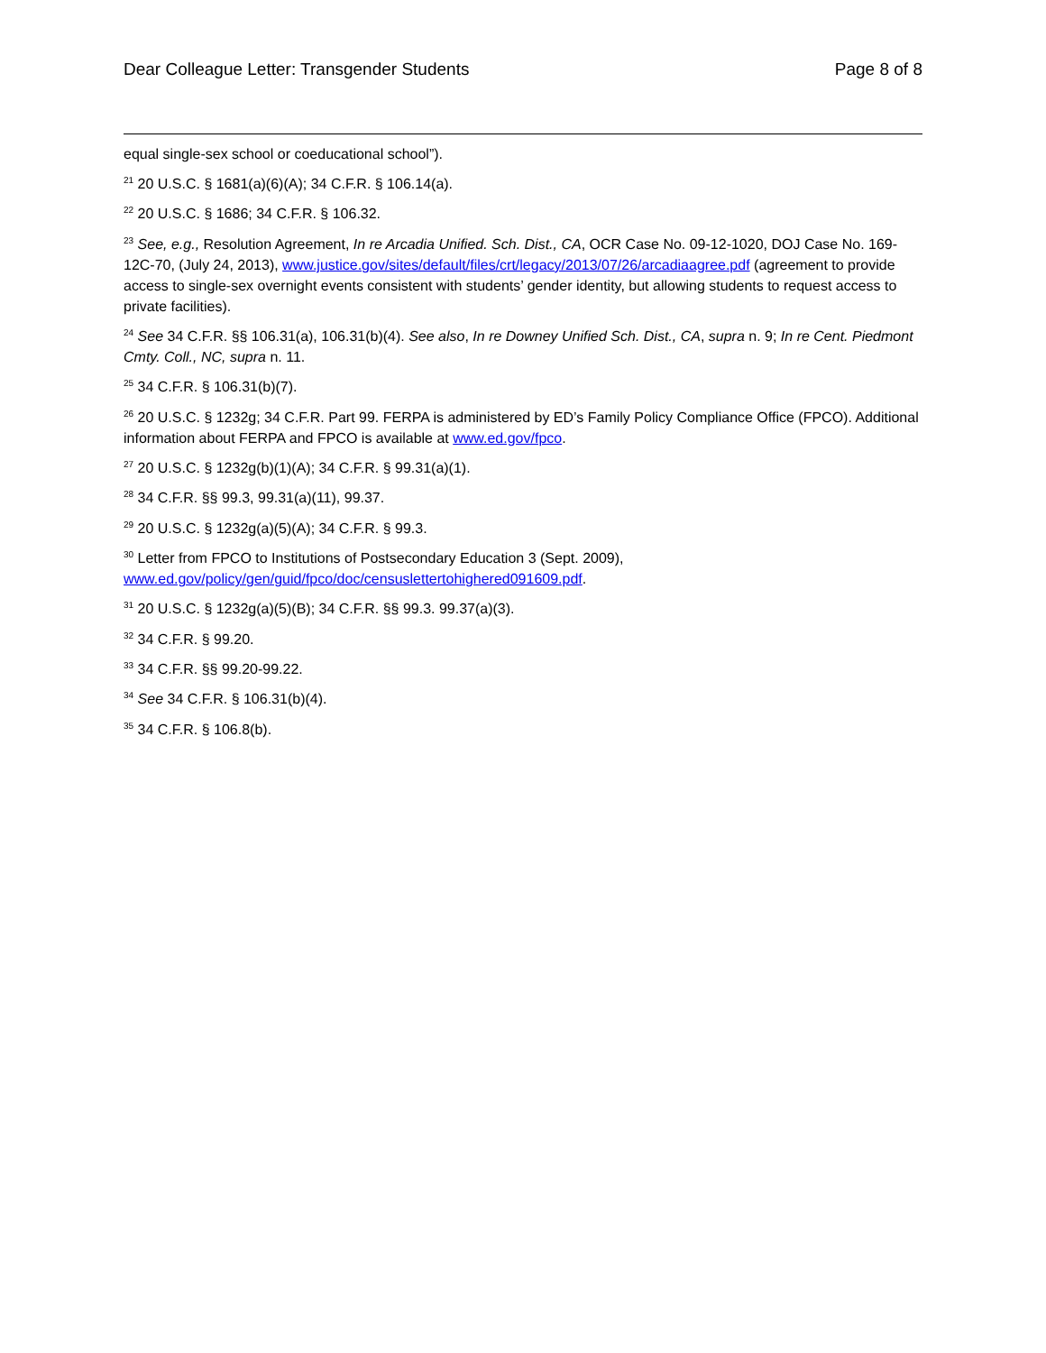Dear Colleague Letter: Transgender Students Page 8 of 8
equal single-sex school or coeducational school”).
<sup>21</sup> 20 U.S.C. § 1681(a)(6)(A); 34 C.F.R. § 106.14(a).
<sup>22</sup> 20 U.S.C. § 1686; 34 C.F.R. § 106.32.
<sup>23</sup> See, e.g., Resolution Agreement, In re Arcadia Unified. Sch. Dist., CA, OCR Case No. 09-12-1020, DOJ Case No. 169-12C-70, (July 24, 2013), www.justice.gov/sites/default/files/crt/legacy/2013/07/26/arcadiaagree.pdf (agreement to provide access to single-sex overnight events consistent with students’ gender identity, but allowing students to request access to private facilities).
<sup>24</sup> See 34 C.F.R. §§ 106.31(a), 106.31(b)(4). See also, In re Downey Unified Sch. Dist., CA, supra n. 9; In re Cent. Piedmont Cmty. Coll., NC, supra n. 11.
<sup>25</sup> 34 C.F.R. § 106.31(b)(7).
<sup>26</sup> 20 U.S.C. § 1232g; 34 C.F.R. Part 99. FERPA is administered by ED’s Family Policy Compliance Office (FPCO). Additional information about FERPA and FPCO is available at www.ed.gov/fpco.
<sup>27</sup> 20 U.S.C. § 1232g(b)(1)(A); 34 C.F.R. § 99.31(a)(1).
<sup>28</sup> 34 C.F.R. §§ 99.3, 99.31(a)(11), 99.37.
<sup>29</sup> 20 U.S.C. § 1232g(a)(5)(A); 34 C.F.R. § 99.3.
<sup>30</sup> Letter from FPCO to Institutions of Postsecondary Education 3 (Sept. 2009),
www.ed.gov/policy/gen/guid/fpco/doc/censuslettertohighered091609.pdf.
<sup>31</sup> 20 U.S.C. § 1232g(a)(5)(B); 34 C.F.R. §§ 99.3. 99.37(a)(3).
<sup>32</sup> 34 C.F.R. § 99.20.
<sup>33</sup> 34 C.F.R. §§ 99.20-99.22.
<sup>34</sup> See 34 C.F.R. § 106.31(b)(4).
<sup>35</sup> 34 C.F.R. § 106.8(b).